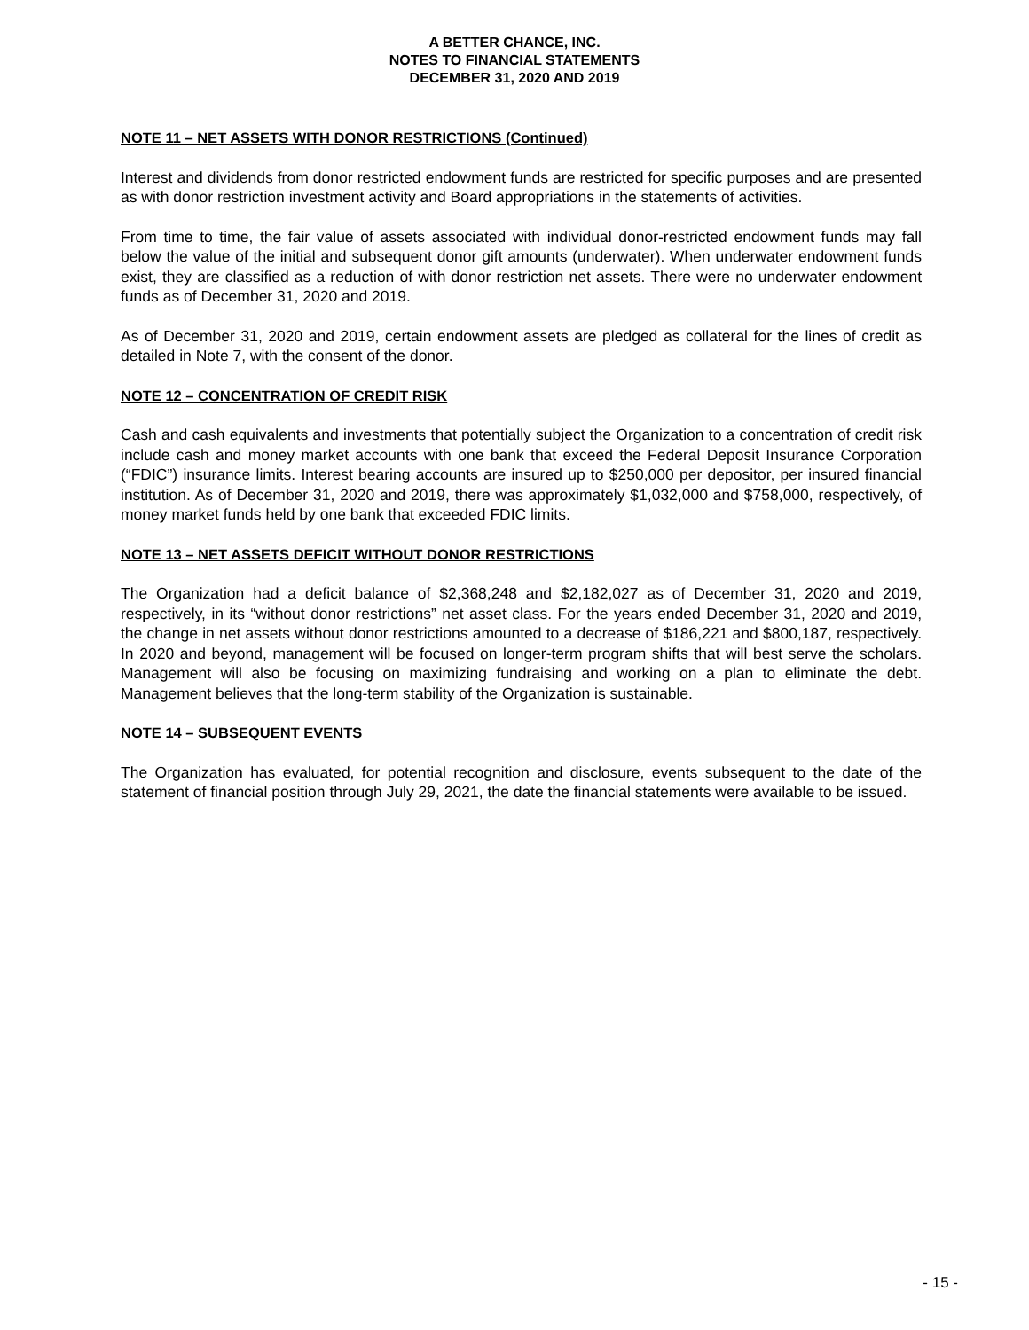A BETTER CHANCE, INC.
NOTES TO FINANCIAL STATEMENTS
DECEMBER 31, 2020 AND 2019
NOTE 11 – NET ASSETS WITH DONOR RESTRICTIONS (Continued)
Interest and dividends from donor restricted endowment funds are restricted for specific purposes and are presented as with donor restriction investment activity and Board appropriations in the statements of activities.
From time to time, the fair value of assets associated with individual donor-restricted endowment funds may fall below the value of the initial and subsequent donor gift amounts (underwater). When underwater endowment funds exist, they are classified as a reduction of with donor restriction net assets. There were no underwater endowment funds as of December 31, 2020 and 2019.
As of December 31, 2020 and 2019, certain endowment assets are pledged as collateral for the lines of credit as detailed in Note 7, with the consent of the donor.
NOTE 12 – CONCENTRATION OF CREDIT RISK
Cash and cash equivalents and investments that potentially subject the Organization to a concentration of credit risk include cash and money market accounts with one bank that exceed the Federal Deposit Insurance Corporation (“FDIC”) insurance limits. Interest bearing accounts are insured up to $250,000 per depositor, per insured financial institution. As of December 31, 2020 and 2019, there was approximately $1,032,000 and $758,000, respectively, of money market funds held by one bank that exceeded FDIC limits.
NOTE 13 – NET ASSETS DEFICIT WITHOUT DONOR RESTRICTIONS
The Organization had a deficit balance of $2,368,248 and $2,182,027 as of December 31, 2020 and 2019, respectively, in its “without donor restrictions” net asset class. For the years ended December 31, 2020 and 2019, the change in net assets without donor restrictions amounted to a decrease of $186,221 and $800,187, respectively. In 2020 and beyond, management will be focused on longer-term program shifts that will best serve the scholars. Management will also be focusing on maximizing fundraising and working on a plan to eliminate the debt. Management believes that the long-term stability of the Organization is sustainable.
NOTE 14 – SUBSEQUENT EVENTS
The Organization has evaluated, for potential recognition and disclosure, events subsequent to the date of the statement of financial position through July 29, 2021, the date the financial statements were available to be issued.
- 15 -